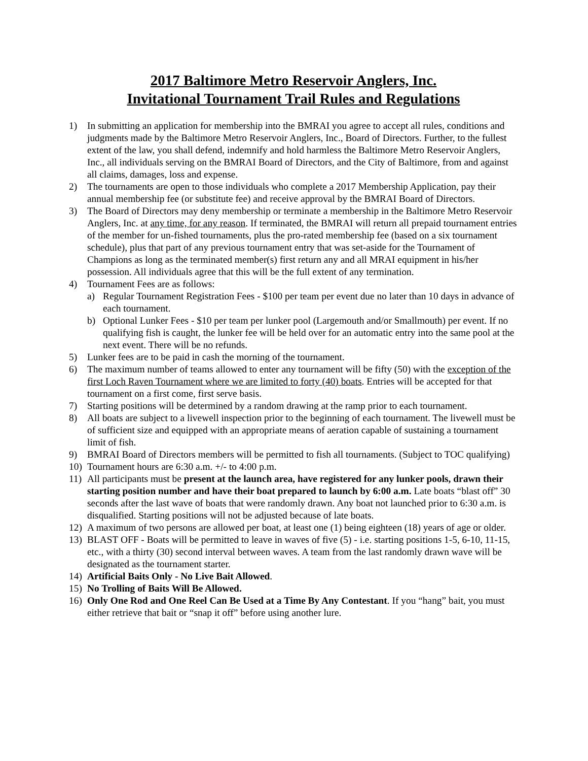2017 Baltimore Metro Reservoir Anglers, Inc.
Invitational Tournament Trail Rules and Regulations
1) In submitting an application for membership into the BMRAI you agree to accept all rules, conditions and judgments made by the Baltimore Metro Reservoir Anglers, Inc., Board of Directors. Further, to the fullest extent of the law, you shall defend, indemnify and hold harmless the Baltimore Metro Reservoir Anglers, Inc., all individuals serving on the BMRAI Board of Directors, and the City of Baltimore, from and against all claims, damages, loss and expense.
2) The tournaments are open to those individuals who complete a 2017 Membership Application, pay their annual membership fee (or substitute fee) and receive approval by the BMRAI Board of Directors.
3) The Board of Directors may deny membership or terminate a membership in the Baltimore Metro Reservoir Anglers, Inc. at any time, for any reason. If terminated, the BMRAI will return all prepaid tournament entries of the member for un-fished tournaments, plus the pro-rated membership fee (based on a six tournament schedule), plus that part of any previous tournament entry that was set-aside for the Tournament of Champions as long as the terminated member(s) first return any and all MRAI equipment in his/her possession. All individuals agree that this will be the full extent of any termination.
4) Tournament Fees are as follows:
a) Regular Tournament Registration Fees - $100 per team per event due no later than 10 days in advance of each tournament.
b) Optional Lunker Fees - $10 per team per lunker pool (Largemouth and/or Smallmouth) per event. If no qualifying fish is caught, the lunker fee will be held over for an automatic entry into the same pool at the next event. There will be no refunds.
5) Lunker fees are to be paid in cash the morning of the tournament.
6) The maximum number of teams allowed to enter any tournament will be fifty (50) with the exception of the first Loch Raven Tournament where we are limited to forty (40) boats. Entries will be accepted for that tournament on a first come, first serve basis.
7) Starting positions will be determined by a random drawing at the ramp prior to each tournament.
8) All boats are subject to a livewell inspection prior to the beginning of each tournament. The livewell must be of sufficient size and equipped with an appropriate means of aeration capable of sustaining a tournament limit of fish.
9) BMRAI Board of Directors members will be permitted to fish all tournaments. (Subject to TOC qualifying)
10) Tournament hours are 6:30 a.m. +/- to 4:00 p.m.
11) All participants must be present at the launch area, have registered for any lunker pools, drawn their starting position number and have their boat prepared to launch by 6:00 a.m. Late boats “blast off” 30 seconds after the last wave of boats that were randomly drawn. Any boat not launched prior to 6:30 a.m. is disqualified. Starting positions will not be adjusted because of late boats.
12) A maximum of two persons are allowed per boat, at least one (1) being eighteen (18) years of age or older.
13) BLAST OFF - Boats will be permitted to leave in waves of five (5) - i.e. starting positions 1-5, 6-10, 11-15, etc., with a thirty (30) second interval between waves. A team from the last randomly drawn wave will be designated as the tournament starter.
14) Artificial Baits Only - No Live Bait Allowed.
15) No Trolling of Baits Will Be Allowed.
16) Only One Rod and One Reel Can Be Used at a Time By Any Contestant. If you “hang” bait, you must either retrieve that bait or “snap it off” before using another lure.